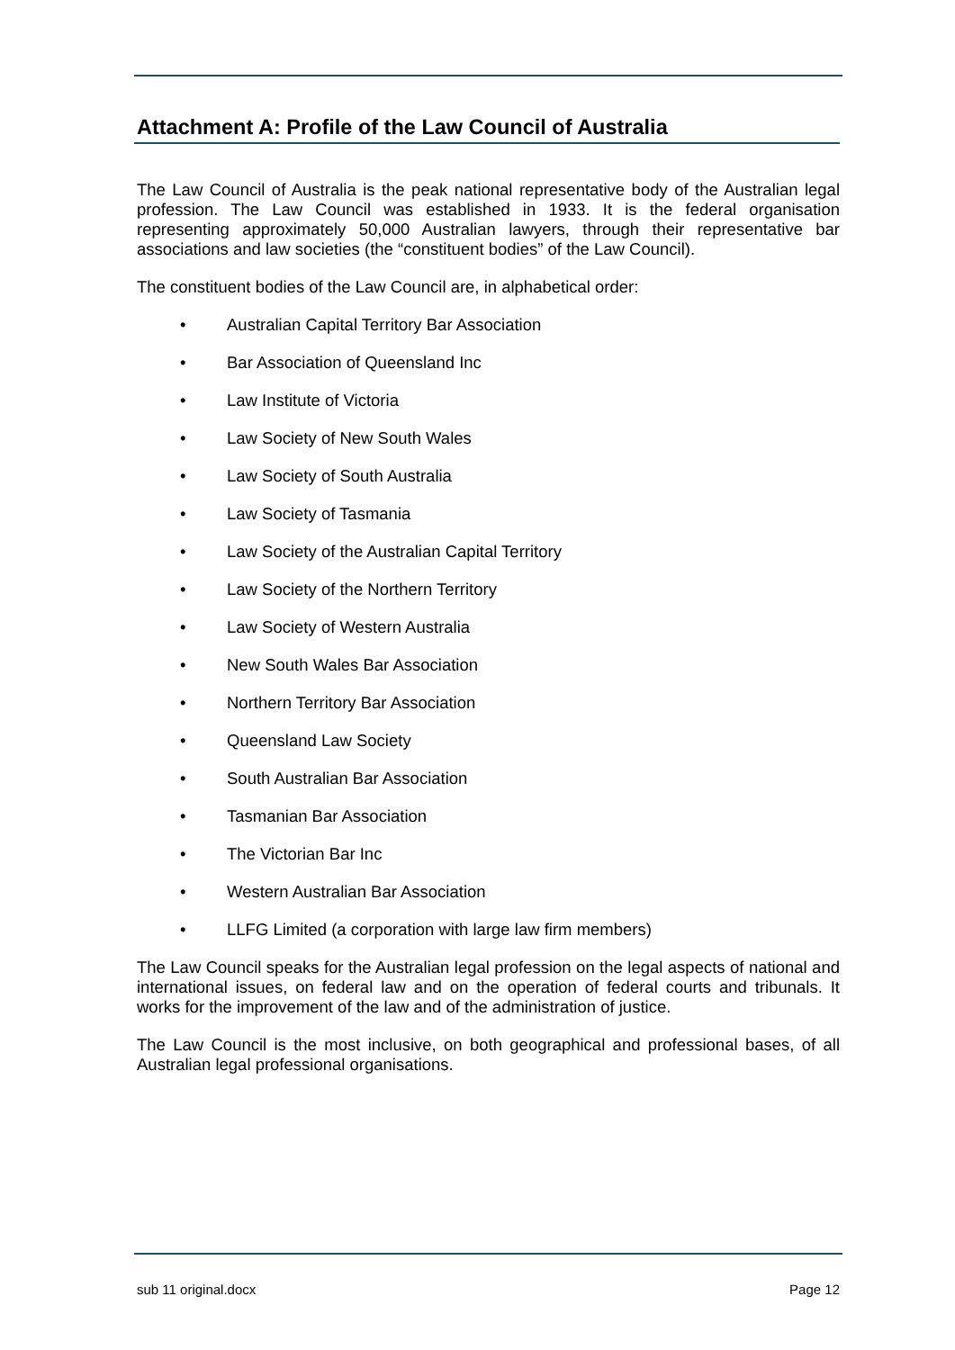Attachment A: Profile of the Law Council of Australia
The Law Council of Australia is the peak national representative body of the Australian legal profession. The Law Council was established in 1933. It is the federal organisation representing approximately 50,000 Australian lawyers, through their representative bar associations and law societies (the “constituent bodies” of the Law Council).
The constituent bodies of the Law Council are, in alphabetical order:
• Australian Capital Territory Bar Association
• Bar Association of Queensland Inc
• Law Institute of Victoria
• Law Society of New South Wales
• Law Society of South Australia
• Law Society of Tasmania
• Law Society of the Australian Capital Territory
• Law Society of the Northern Territory
• Law Society of Western Australia
• New South Wales Bar Association
• Northern Territory Bar Association
• Queensland Law Society
• South Australian Bar Association
• Tasmanian Bar Association
• The Victorian Bar Inc
• Western Australian Bar Association
• LLFG Limited (a corporation with large law firm members)
The Law Council speaks for the Australian legal profession on the legal aspects of national and international issues, on federal law and on the operation of federal courts and tribunals. It works for the improvement of the law and of the administration of justice.
The Law Council is the most inclusive, on both geographical and professional bases, of all Australian legal professional organisations.
sub 11 original.docx Page 12